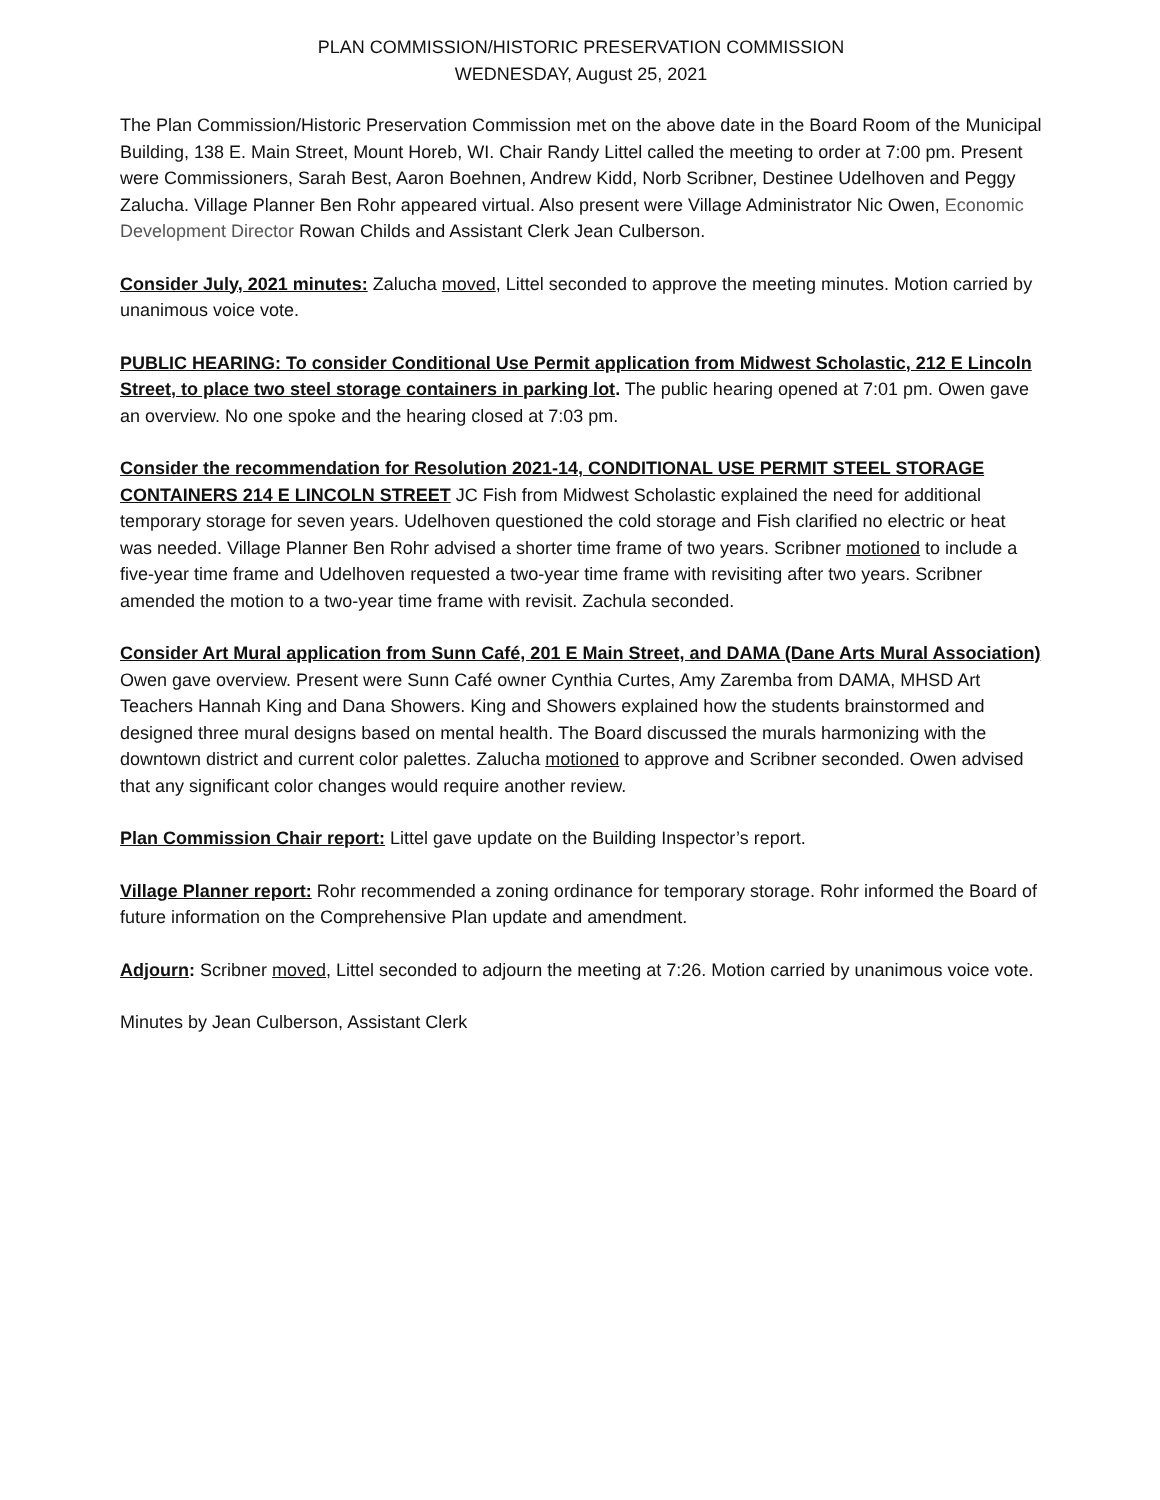PLAN COMMISSION/HISTORIC PRESERVATION COMMISSION
WEDNESDAY, August 25, 2021
The Plan Commission/Historic Preservation Commission met on the above date in the Board Room of the Municipal Building, 138 E. Main Street, Mount Horeb, WI. Chair Randy Littel called the meeting to order at 7:00 pm. Present were Commissioners, Sarah Best, Aaron Boehnen, Andrew Kidd, Norb Scribner, Destinee Udelhoven and Peggy Zalucha. Village Planner Ben Rohr appeared virtual. Also present were Village Administrator Nic Owen, Economic Development Director Rowan Childs and Assistant Clerk Jean Culberson.
Consider July, 2021 minutes: Zalucha moved, Littel seconded to approve the meeting minutes. Motion carried by unanimous voice vote.
PUBLIC HEARING: To consider Conditional Use Permit application from Midwest Scholastic, 212 E Lincoln Street, to place two steel storage containers in parking lot. The public hearing opened at 7:01 pm. Owen gave an overview. No one spoke and the hearing closed at 7:03 pm.
Consider the recommendation for Resolution 2021-14, CONDITIONAL USE PERMIT STEEL STORAGE CONTAINERS 214 E LINCOLN STREET JC Fish from Midwest Scholastic explained the need for additional temporary storage for seven years. Udelhoven questioned the cold storage and Fish clarified no electric or heat was needed. Village Planner Ben Rohr advised a shorter time frame of two years. Scribner motioned to include a five-year time frame and Udelhoven requested a two-year time frame with revisiting after two years. Scribner amended the motion to a two-year time frame with revisit. Zachula seconded.
Consider Art Mural application from Sunn Café, 201 E Main Street, and DAMA (Dane Arts Mural Association) Owen gave overview. Present were Sunn Café owner Cynthia Curtes, Amy Zaremba from DAMA, MHSD Art Teachers Hannah King and Dana Showers. King and Showers explained how the students brainstormed and designed three mural designs based on mental health. The Board discussed the murals harmonizing with the downtown district and current color palettes. Zalucha motioned to approve and Scribner seconded. Owen advised that any significant color changes would require another review.
Plan Commission Chair report: Littel gave update on the Building Inspector’s report.
Village Planner report: Rohr recommended a zoning ordinance for temporary storage. Rohr informed the Board of future information on the Comprehensive Plan update and amendment.
Adjourn: Scribner moved, Littel seconded to adjourn the meeting at 7:26. Motion carried by unanimous voice vote.
Minutes by Jean Culberson, Assistant Clerk